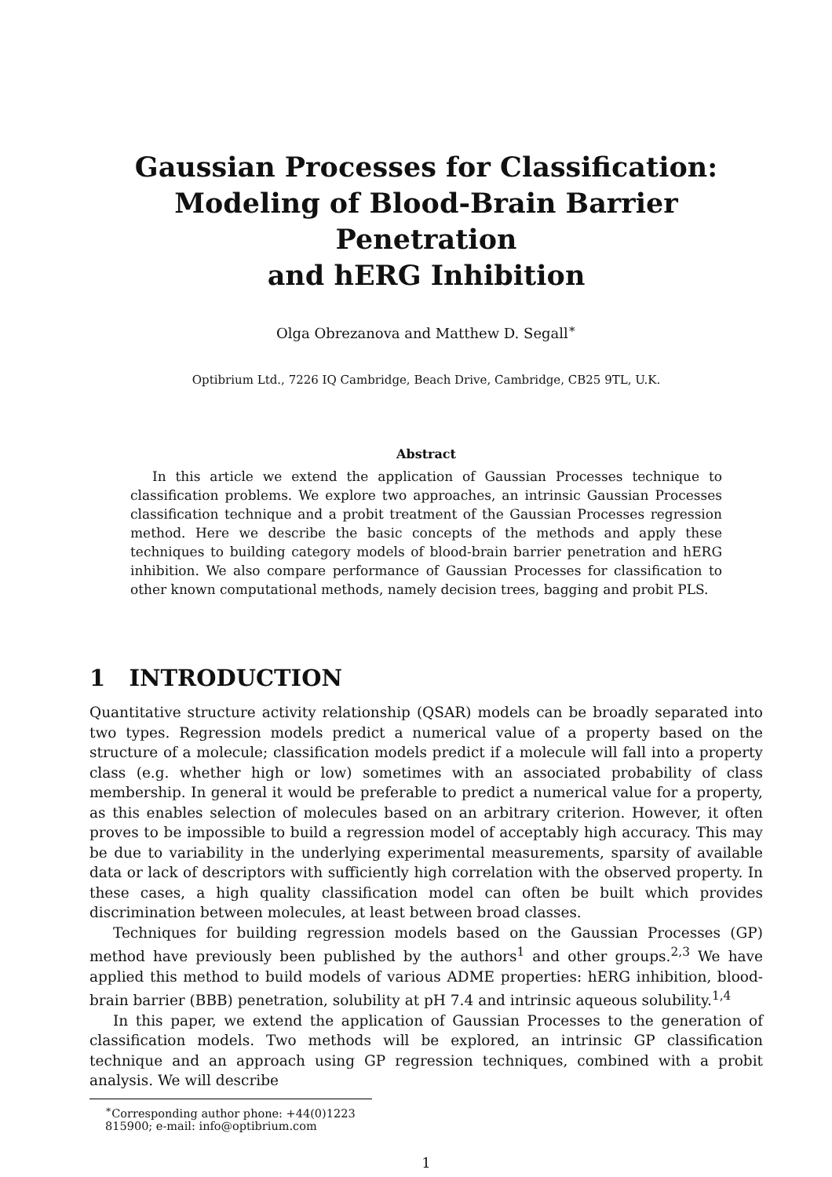Gaussian Processes for Classification:
Modeling of Blood-Brain Barrier Penetration
and hERG Inhibition
Olga Obrezanova and Matthew D. Segall<sup>∗</sup>
Optibrium Ltd., 7226 IQ Cambridge, Beach Drive, Cambridge, CB25 9TL, U.K.
Abstract
In this article we extend the application of Gaussian Processes technique to classification problems. We explore two approaches, an intrinsic Gaussian Processes classification technique and a probit treatment of the Gaussian Processes regression method. Here we describe the basic concepts of the methods and apply these techniques to building category models of blood-brain barrier penetration and hERG inhibition. We also compare performance of Gaussian Processes for classification to other known computational methods, namely decision trees, bagging and probit PLS.
1 INTRODUCTION
Quantitative structure activity relationship (QSAR) models can be broadly separated into two types. Regression models predict a numerical value of a property based on the structure of a molecule; classification models predict if a molecule will fall into a property class (e.g. whether high or low) sometimes with an associated probability of class membership. In general it would be preferable to predict a numerical value for a property, as this enables selection of molecules based on an arbitrary criterion. However, it often proves to be impossible to build a regression model of acceptably high accuracy. This may be due to variability in the underlying experimental measurements, sparsity of available data or lack of descriptors with sufficiently high correlation with the observed property. In these cases, a high quality classification model can often be built which provides discrimination between molecules, at least between broad classes.
Techniques for building regression models based on the Gaussian Processes (GP) method have previously been published by the authors<sup>1</sup> and other groups.<sup>2,3</sup> We have applied this method to build models of various ADME properties: hERG inhibition, blood-brain barrier (BBB) penetration, solubility at pH 7.4 and intrinsic aqueous solubility.<sup>1,4</sup>
In this paper, we extend the application of Gaussian Processes to the generation of classification models. Two methods will be explored, an intrinsic GP classification technique and an approach using GP regression techniques, combined with a probit analysis. We will describe
<sup>∗</sup>Corresponding author phone: +44(0)1223 815900; e-mail: info@optibrium.com
1